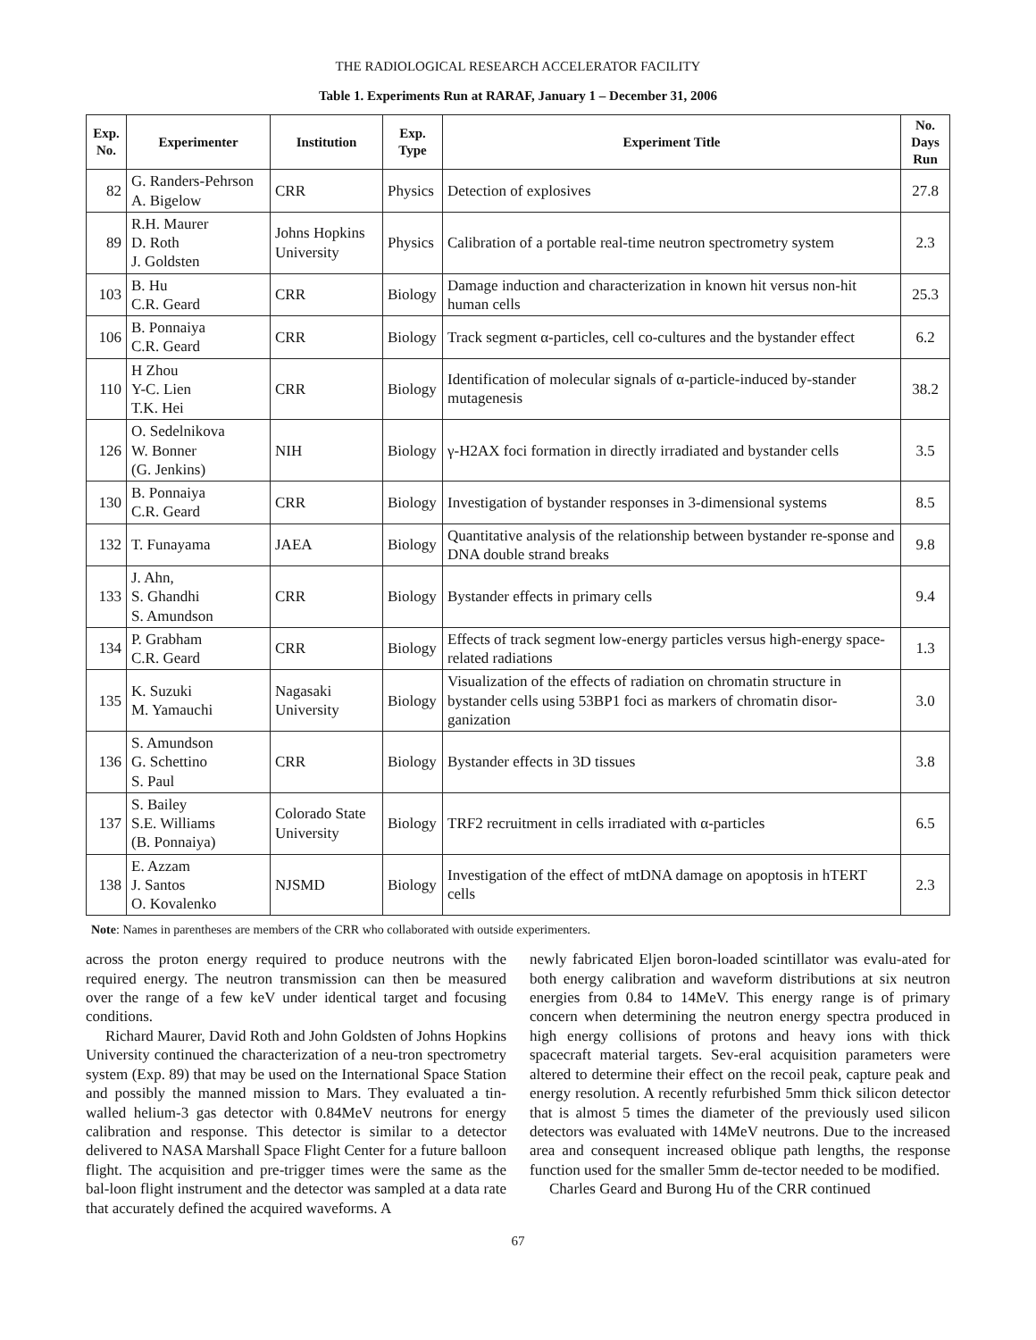THE RADIOLOGICAL RESEARCH ACCELERATOR FACILITY
Table 1. Experiments Run at RARAF, January 1 – December 31, 2006
| Exp. No. | Experimenter | Institution | Exp. Type | Experiment Title | No. Days Run |
| --- | --- | --- | --- | --- | --- |
| 82 | G. Randers-Pehrson A. Bigelow | CRR | Physics | Detection of explosives | 27.8 |
| 89 | R.H. Maurer D. Roth J. Goldsten | Johns Hopkins University | Physics | Calibration of a portable real-time neutron spectrometry system | 2.3 |
| 103 | B. Hu C.R. Geard | CRR | Biology | Damage induction and characterization in known hit versus non-hit human cells | 25.3 |
| 106 | B. Ponnaiya C.R. Geard | CRR | Biology | Track segment α-particles, cell co-cultures and the bystander effect | 6.2 |
| 110 | H Zhou Y-C. Lien T.K. Hei | CRR | Biology | Identification of molecular signals of α-particle-induced by-stander mutagenesis | 38.2 |
| 126 | O. Sedelnikova W. Bonner (G. Jenkins) | NIH | Biology | γ-H2AX foci formation in directly irradiated and bystander cells | 3.5 |
| 130 | B. Ponnaiya C.R. Geard | CRR | Biology | Investigation of bystander responses in 3-dimensional systems | 8.5 |
| 132 | T. Funayama | JAEA | Biology | Quantitative analysis of the relationship between bystander re-sponse and DNA double strand breaks | 9.8 |
| 133 | J. Ahn, S. Ghandhi S. Amundson | CRR | Biology | Bystander effects in primary cells | 9.4 |
| 134 | P. Grabham C.R. Geard | CRR | Biology | Effects of track segment low-energy particles versus high-energy space-related radiations | 1.3 |
| 135 | K. Suzuki M. Yamauchi | Nagasaki University | Biology | Visualization of the effects of radiation on chromatin structure in bystander cells using 53BP1 foci as markers of chromatin disor-ganization | 3.0 |
| 136 | S. Amundson G. Schettino S. Paul | CRR | Biology | Bystander effects in 3D tissues | 3.8 |
| 137 | S. Bailey S.E. Williams (B. Ponnaiya) | Colorado State University | Biology | TRF2 recruitment in cells irradiated with α-particles | 6.5 |
| 138 | E. Azzam J. Santos O. Kovalenko | NJSMD | Biology | Investigation of the effect of mtDNA damage on apoptosis in hTERT cells | 2.3 |
Note: Names in parentheses are members of the CRR who collaborated with outside experimenters.
across the proton energy required to produce neutrons with the required energy. The neutron transmission can then be measured over the range of a few keV under identical target and focusing conditions.
Richard Maurer, David Roth and John Goldsten of Johns Hopkins University continued the characterization of a neu-tron spectrometry system (Exp. 89) that may be used on the International Space Station and possibly the manned mission to Mars. They evaluated a tin-walled helium-3 gas detector with 0.84MeV neutrons for energy calibration and response. This detector is similar to a detector delivered to NASA Marshall Space Flight Center for a future balloon flight. The acquisition and pre-trigger times were the same as the bal-loon flight instrument and the detector was sampled at a data rate that accurately defined the acquired waveforms. A
newly fabricated Eljen boron-loaded scintillator was evalu-ated for both energy calibration and waveform distributions at six neutron energies from 0.84 to 14MeV. This energy range is of primary concern when determining the neutron energy spectra produced in high energy collisions of protons and heavy ions with thick spacecraft material targets. Sev-eral acquisition parameters were altered to determine their effect on the recoil peak, capture peak and energy resolution. A recently refurbished 5mm thick silicon detector that is almost 5 times the diameter of the previously used silicon detectors was evaluated with 14MeV neutrons. Due to the increased area and consequent increased oblique path lengths, the response function used for the smaller 5mm de-tector needed to be modified.
Charles Geard and Burong Hu of the CRR continued
67